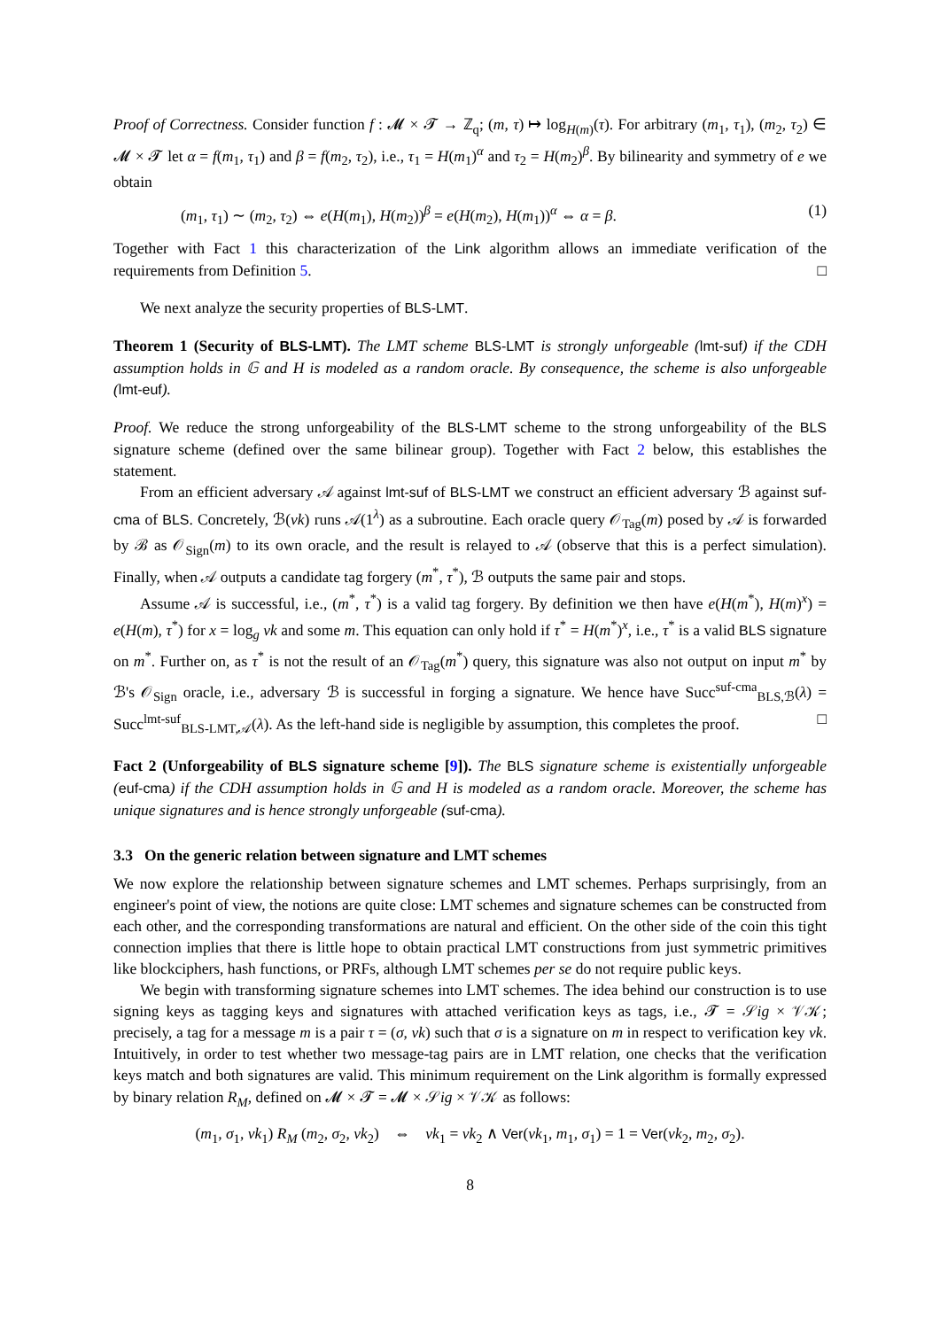Proof of Correctness. Consider function f : 𝓜 × 𝓣 → ℤ<sub>q</sub>; (m, τ) ↦ log<sub>H(m)</sub>(τ). For arbitrary (m<sub>1</sub>, τ<sub>1</sub>), (m<sub>2</sub>, τ<sub>2</sub>) ∈ 𝓜 × 𝓣 let α = f(m<sub>1</sub>, τ<sub>1</sub>) and β = f(m<sub>2</sub>, τ<sub>2</sub>), i.e., τ<sub>1</sub> = H(m<sub>1</sub>)<sup>α</sup> and τ<sub>2</sub> = H(m<sub>2</sub>)<sup>β</sup>. By bilinearity and symmetry of e we obtain
(m<sub>1</sub>, τ<sub>1</sub>) ∼ (m<sub>2</sub>, τ<sub>2</sub>) ⇔ e(H(m<sub>1</sub>), H(m<sub>2</sub>))<sup>β</sup> = e(H(m<sub>2</sub>), H(m<sub>1</sub>))<sup>α</sup> ⇔ α = β. (1)
Together with Fact 1 this characterization of the Link algorithm allows an immediate verification of the requirements from Definition 5. □
We next analyze the security properties of BLS-LMT.
Theorem 1 (Security of BLS-LMT). The LMT scheme BLS-LMT is strongly unforgeable (lmt-suf) if the CDH assumption holds in 𝔾 and H is modeled as a random oracle. By consequence, the scheme is also unforgeable (lmt-euf).
Proof. We reduce the strong unforgeability of the BLS-LMT scheme to the strong unforgeability of the BLS signature scheme (defined over the same bilinear group). Together with Fact 2 below, this establishes the statement.
From an efficient adversary 𝒜 against lmt-suf of BLS-LMT we construct an efficient adversary ℬ against suf-cma of BLS. Concretely, ℬ(vk) runs 𝒜(1<sup>λ</sup>) as a subroutine. Each oracle query 𝒪<sub>Tag</sub>(m) posed by 𝒜 is forwarded by ℬ as 𝒪<sub>Sign</sub>(m) to its own oracle, and the result is relayed to 𝒜 (observe that this is a perfect simulation). Finally, when 𝒜 outputs a candidate tag forgery (m<sup>*</sup>, τ<sup>*</sup>), ℬ outputs the same pair and stops.
Assume 𝒜 is successful, i.e., (m<sup>*</sup>, τ<sup>*</sup>) is a valid tag forgery. By definition we then have e(H(m<sup>*</sup>), H(m)<sup>x</sup>) = e(H(m), τ<sup>*</sup>) for x = log<sub>g</sub> vk and some m. This equation can only hold if τ<sup>*</sup> = H(m<sup>*</sup>)<sup>x</sup>, i.e., τ<sup>*</sup> is a valid BLS signature on m<sup>*</sup>. Further on, as τ<sup>*</sup> is not the result of an 𝒪<sub>Tag</sub>(m<sup>*</sup>) query, this signature was also not output on input m<sup>*</sup> by ℬ's 𝒪<sub>Sign</sub> oracle, i.e., adversary ℬ is successful in forging a signature. We hence have Succ<sup>suf-cma</sup><sub>BLS,ℬ</sub>(λ) = Succ<sup>lmt-suf</sup><sub>BLS-LMT,𝒜</sub>(λ). As the left-hand side is negligible by assumption, this completes the proof. □
Fact 2 (Unforgeability of BLS signature scheme [9]). The BLS signature scheme is existentially unforgeable (euf-cma) if the CDH assumption holds in 𝔾 and H is modeled as a random oracle. Moreover, the scheme has unique signatures and is hence strongly unforgeable (suf-cma).
3.3 On the generic relation between signature and LMT schemes
We now explore the relationship between signature schemes and LMT schemes. Perhaps surprisingly, from an engineer's point of view, the notions are quite close: LMT schemes and signature schemes can be constructed from each other, and the corresponding transformations are natural and efficient. On the other side of the coin this tight connection implies that there is little hope to obtain practical LMT constructions from just symmetric primitives like blockciphers, hash functions, or PRFs, although LMT schemes per se do not require public keys.
We begin with transforming signature schemes into LMT schemes. The idea behind our construction is to use signing keys as tagging keys and signatures with attached verification keys as tags, i.e., 𝓣 = 𝒮ig × 𝒱𝒦; precisely, a tag for a message m is a pair τ = (σ, vk) such that σ is a signature on m in respect to verification key vk. Intuitively, in order to test whether two message-tag pairs are in LMT relation, one checks that the verification keys match and both signatures are valid. This minimum requirement on the Link algorithm is formally expressed by binary relation R<sub>M</sub>, defined on 𝓜 × 𝓣 = 𝓜 × 𝒮ig × 𝒱𝒦 as follows:
(m<sub>1</sub>, σ<sub>1</sub>, vk<sub>1</sub>) R<sub>M</sub> (m<sub>2</sub>, σ<sub>2</sub>, vk<sub>2</sub>) ⇔ vk<sub>1</sub> = vk<sub>2</sub> ∧ Ver(vk<sub>1</sub>, m<sub>1</sub>, σ<sub>1</sub>) = 1 = Ver(vk<sub>2</sub>, m<sub>2</sub>, σ<sub>2</sub>).
8